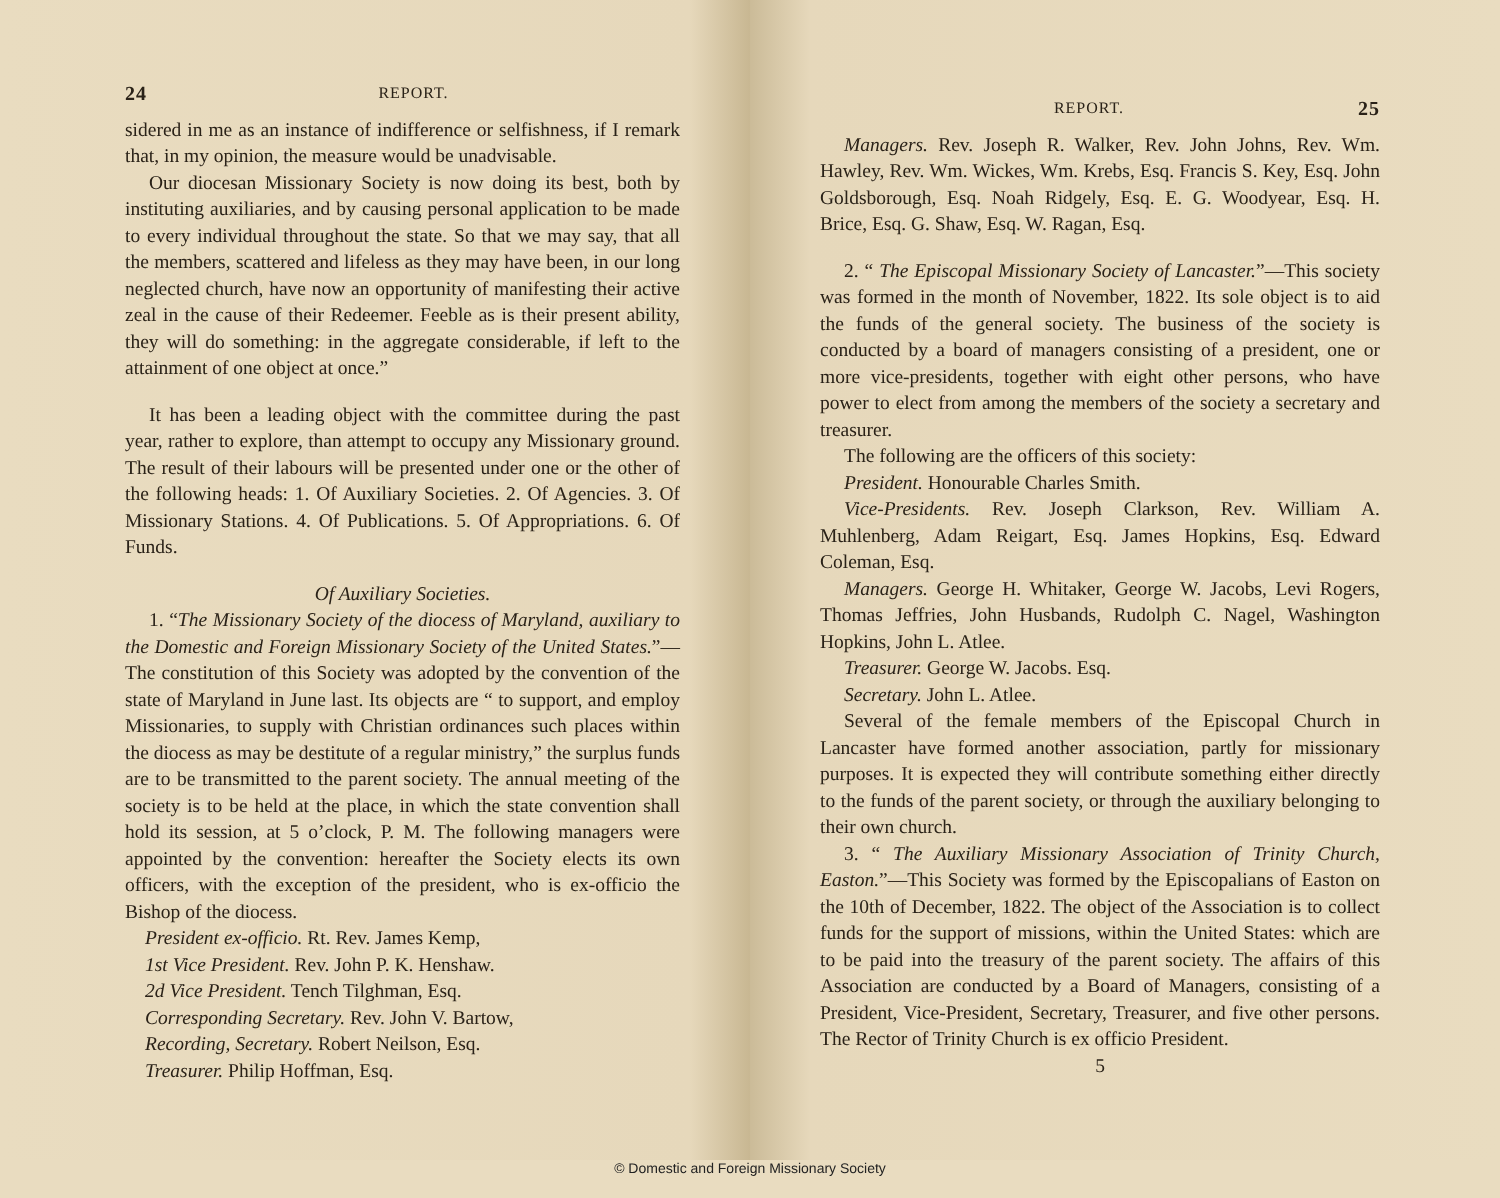24 REPORT.
sidered in me as an instance of indifference or selfishness, if I remark that, in my opinion, the measure would be unadvisable.
Our diocesan Missionary Society is now doing its best, both by instituting auxiliaries, and by causing personal application to be made to every individual throughout the state. So that we may say, that all the members, scattered and lifeless as they may have been, in our long neglected church, have now an opportunity of manifesting their active zeal in the cause of their Redeemer. Feeble as is their present ability, they will do something: in the aggregate considerable, if left to the attainment of one object at once.”
It has been a leading object with the committee during the past year, rather to explore, than attempt to occupy any Missionary ground. The result of their labours will be presented under one or the other of the following heads: 1. Of Auxiliary Societies. 2. Of Agencies. 3. Of Missionary Stations. 4. Of Publications. 5. Of Appropriations. 6. Of Funds.
Of Auxiliary Societies.
1. “The Missionary Society of the diocess of Maryland, auxiliary to the Domestic and Foreign Missionary Society of the United States.”—The constitution of this Society was adopted by the convention of the state of Maryland in June last. Its objects are “ to support, and employ Missionaries, to supply with Christian ordinances such places within the diocess as may be destitute of a regular ministry,” the surplus funds are to be transmitted to the parent society. The annual meeting of the society is to be held at the place, in which the state convention shall hold its session, at 5 o’clock, P. M. The following managers were appointed by the convention: hereafter the Society elects its own officers, with the exception of the president, who is ex-officio the Bishop of the diocess.
President ex-officio. Rt. Rev. James Kemp,
1st Vice President. Rev. John P. K. Henshaw.
2d Vice President. Tench Tilghman, Esq.
Corresponding Secretary. Rev. John V. Bartow,
Recording, Secretary. Robert Neilson, Esq.
Treasurer. Philip Hoffman, Esq.
REPORT. 25
Managers. Rev. Joseph R. Walker, Rev. John Johns, Rev. Wm. Hawley, Rev. Wm. Wickes, Wm. Krebs, Esq. Francis S. Key, Esq. John Goldsborough, Esq. Noah Ridgely, Esq. E. G. Woodyear, Esq. H. Brice, Esq. G. Shaw, Esq. W. Ragan, Esq.
2. “ The Episcopal Missionary Society of Lancaster.”—This society was formed in the month of November, 1822. Its sole object is to aid the funds of the general society. The business of the society is conducted by a board of managers consisting of a president, one or more vice-presidents, together with eight other persons, who have power to elect from among the members of the society a secretary and treasurer.
The following are the officers of this society:
President. Honourable Charles Smith.
Vice-Presidents. Rev. Joseph Clarkson, Rev. William A. Muhlenberg, Adam Reigart, Esq. James Hopkins, Esq. Edward Coleman, Esq.
Managers. George H. Whitaker, George W. Jacobs, Levi Rogers, Thomas Jeffries, John Husbands, Rudolph C. Nagel, Washington Hopkins, John L. Atlee.
Treasurer. George W. Jacobs. Esq.
Secretary. John L. Atlee.
Several of the female members of the Episcopal Church in Lancaster have formed another association, partly for missionary purposes. It is expected they will contribute something either directly to the funds of the parent society, or through the auxiliary belonging to their own church.
3. “ The Auxiliary Missionary Association of Trinity Church, Easton.”—This Society was formed by the Episcopalians of Easton on the 10th of December, 1822. The object of the Association is to collect funds for the support of missions, within the United States: which are to be paid into the treasury of the parent society. The affairs of this Association are conducted by a Board of Managers, consisting of a President, Vice-President, Secretary, Treasurer, and five other persons. The Rector of Trinity Church is ex officio President.
5
© Domestic and Foreign Missionary Society